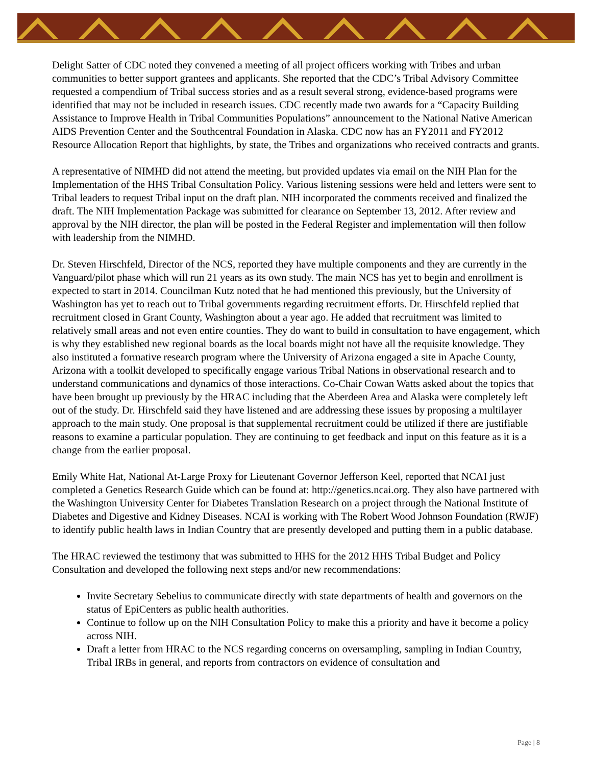Delight Satter of CDC noted they convened a meeting of all project officers working with Tribes and urban communities to better support grantees and applicants. She reported that the CDC’s Tribal Advisory Committee requested a compendium of Tribal success stories and as a result several strong, evidence-based programs were identified that may not be included in research issues. CDC recently made two awards for a “Capacity Building Assistance to Improve Health in Tribal Communities Populations” announcement to the National Native American AIDS Prevention Center and the Southcentral Foundation in Alaska. CDC now has an FY2011 and FY2012 Resource Allocation Report that highlights, by state, the Tribes and organizations who received contracts and grants.
A representative of NIMHD did not attend the meeting, but provided updates via email on the NIH Plan for the Implementation of the HHS Tribal Consultation Policy. Various listening sessions were held and letters were sent to Tribal leaders to request Tribal input on the draft plan. NIH incorporated the comments received and finalized the draft. The NIH Implementation Package was submitted for clearance on September 13, 2012. After review and approval by the NIH director, the plan will be posted in the Federal Register and implementation will then follow with leadership from the NIMHD.
Dr. Steven Hirschfeld, Director of the NCS, reported they have multiple components and they are currently in the Vanguard/pilot phase which will run 21 years as its own study. The main NCS has yet to begin and enrollment is expected to start in 2014. Councilman Kutz noted that he had mentioned this previously, but the University of Washington has yet to reach out to Tribal governments regarding recruitment efforts. Dr. Hirschfeld replied that recruitment closed in Grant County, Washington about a year ago. He added that recruitment was limited to relatively small areas and not even entire counties. They do want to build in consultation to have engagement, which is why they established new regional boards as the local boards might not have all the requisite knowledge. They also instituted a formative research program where the University of Arizona engaged a site in Apache County, Arizona with a toolkit developed to specifically engage various Tribal Nations in observational research and to understand communications and dynamics of those interactions. Co-Chair Cowan Watts asked about the topics that have been brought up previously by the HRAC including that the Aberdeen Area and Alaska were completely left out of the study. Dr. Hirschfeld said they have listened and are addressing these issues by proposing a multilayer approach to the main study. One proposal is that supplemental recruitment could be utilized if there are justifiable reasons to examine a particular population. They are continuing to get feedback and input on this feature as it is a change from the earlier proposal.
Emily White Hat, National At-Large Proxy for Lieutenant Governor Jefferson Keel, reported that NCAI just completed a Genetics Research Guide which can be found at: http://genetics.ncai.org. They also have partnered with the Washington University Center for Diabetes Translation Research on a project through the National Institute of Diabetes and Digestive and Kidney Diseases. NCAI is working with The Robert Wood Johnson Foundation (RWJF) to identify public health laws in Indian Country that are presently developed and putting them in a public database.
The HRAC reviewed the testimony that was submitted to HHS for the 2012 HHS Tribal Budget and Policy Consultation and developed the following next steps and/or new recommendations:
Invite Secretary Sebelius to communicate directly with state departments of health and governors on the status of EpiCenters as public health authorities.
Continue to follow up on the NIH Consultation Policy to make this a priority and have it become a policy across NIH.
Draft a letter from HRAC to the NCS regarding concerns on oversampling, sampling in Indian Country, Tribal IRBs in general, and reports from contractors on evidence of consultation and
Page | 8